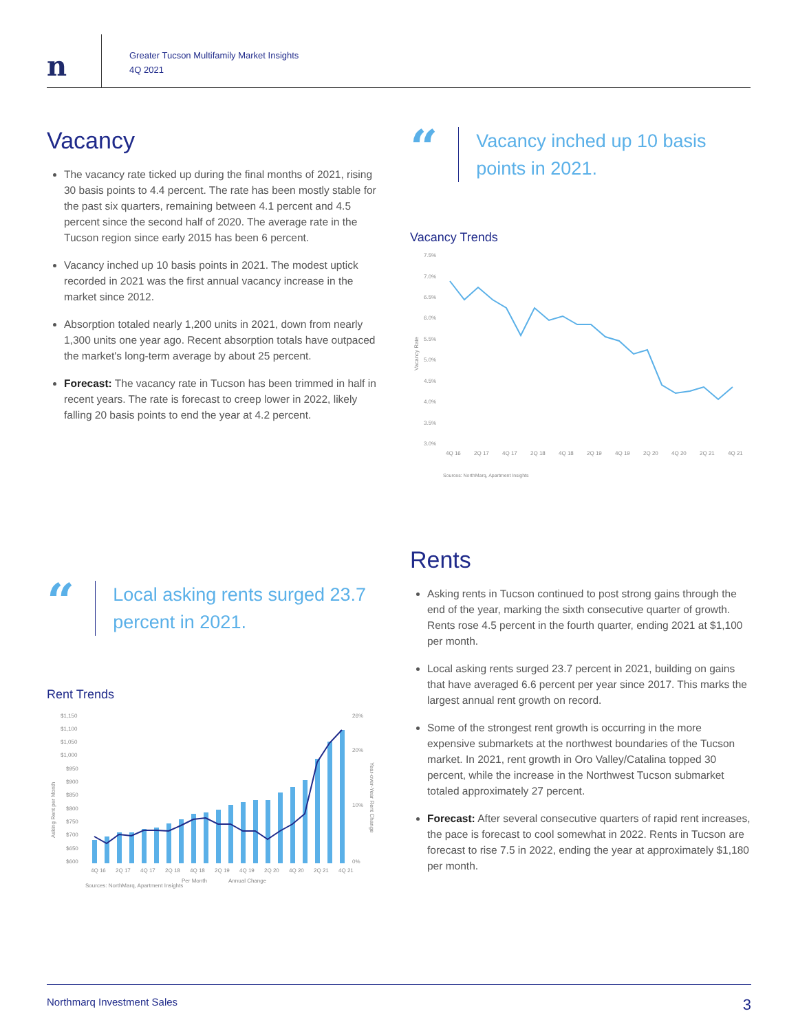n
Greater Tucson Multifamily Market Insights
4Q 2021
Vacancy
The vacancy rate ticked up during the final months of 2021, rising 30 basis points to 4.4 percent. The rate has been mostly stable for the past six quarters, remaining between 4.1 percent and 4.5 percent since the second half of 2020. The average rate in the Tucson region since early 2015 has been 6 percent.
Vacancy inched up 10 basis points in 2021. The modest uptick recorded in 2021 was the first annual vacancy increase in the market since 2012.
Absorption totaled nearly 1,200 units in 2021, down from nearly 1,300 units one year ago. Recent absorption totals have outpaced the market's long-term average by about 25 percent.
Forecast: The vacancy rate in Tucson has been trimmed in half in recent years. The rate is forecast to creep lower in 2022, likely falling 20 basis points to end the year at 4.2 percent.
“
Vacancy inched up 10 basis points in 2021.
Vacancy Trends
7.5%
7.0%
6.5%
6.0%
5.5%
5.0%
4.5%
4.0%
3.5%
3.0%
Vacancy Rate
4Q 16
2Q 17
4Q 17
2Q 18
4Q 18
2Q 19
4Q 19
2Q 20
4Q 20
2Q 21
4Q 21
Sources: NorthMarq, Apartment Insights
“
Local asking rents surged 23.7 percent in 2021.
Rent Trends
$1,150
$1,100
$1,050
$1,000
$950
$900
$850
$800
$750
$700
$650
$600
26%
20%
10%
0%
Asking Rent per Month
Year-over-Year Rent Change
4Q 16
2Q 17
4Q 17
2Q 18
4Q 18
2Q 19
4Q 19
2Q 20
4Q 20
2Q 21
4Q 21
Sources: NorthMarq, Apartment Insights
Per Month
Annual Change
Rents
Asking rents in Tucson continued to post strong gains through the end of the year, marking the sixth consecutive quarter of growth. Rents rose 4.5 percent in the fourth quarter, ending 2021 at $1,100 per month.
Local asking rents surged 23.7 percent in 2021, building on gains that have averaged 6.6 percent per year since 2017. This marks the largest annual rent growth on record.
Some of the strongest rent growth is occurring in the more expensive submarkets at the northwest boundaries of the Tucson market. In 2021, rent growth in Oro Valley/Catalina topped 30 percent, while the increase in the Northwest Tucson submarket totaled approximately 27 percent.
Forecast: After several consecutive quarters of rapid rent increases, the pace is forecast to cool somewhat in 2022. Rents in Tucson are forecast to rise 7.5 in 2022, ending the year at approximately $1,180 per month.
Northmarq Investment Sales 3